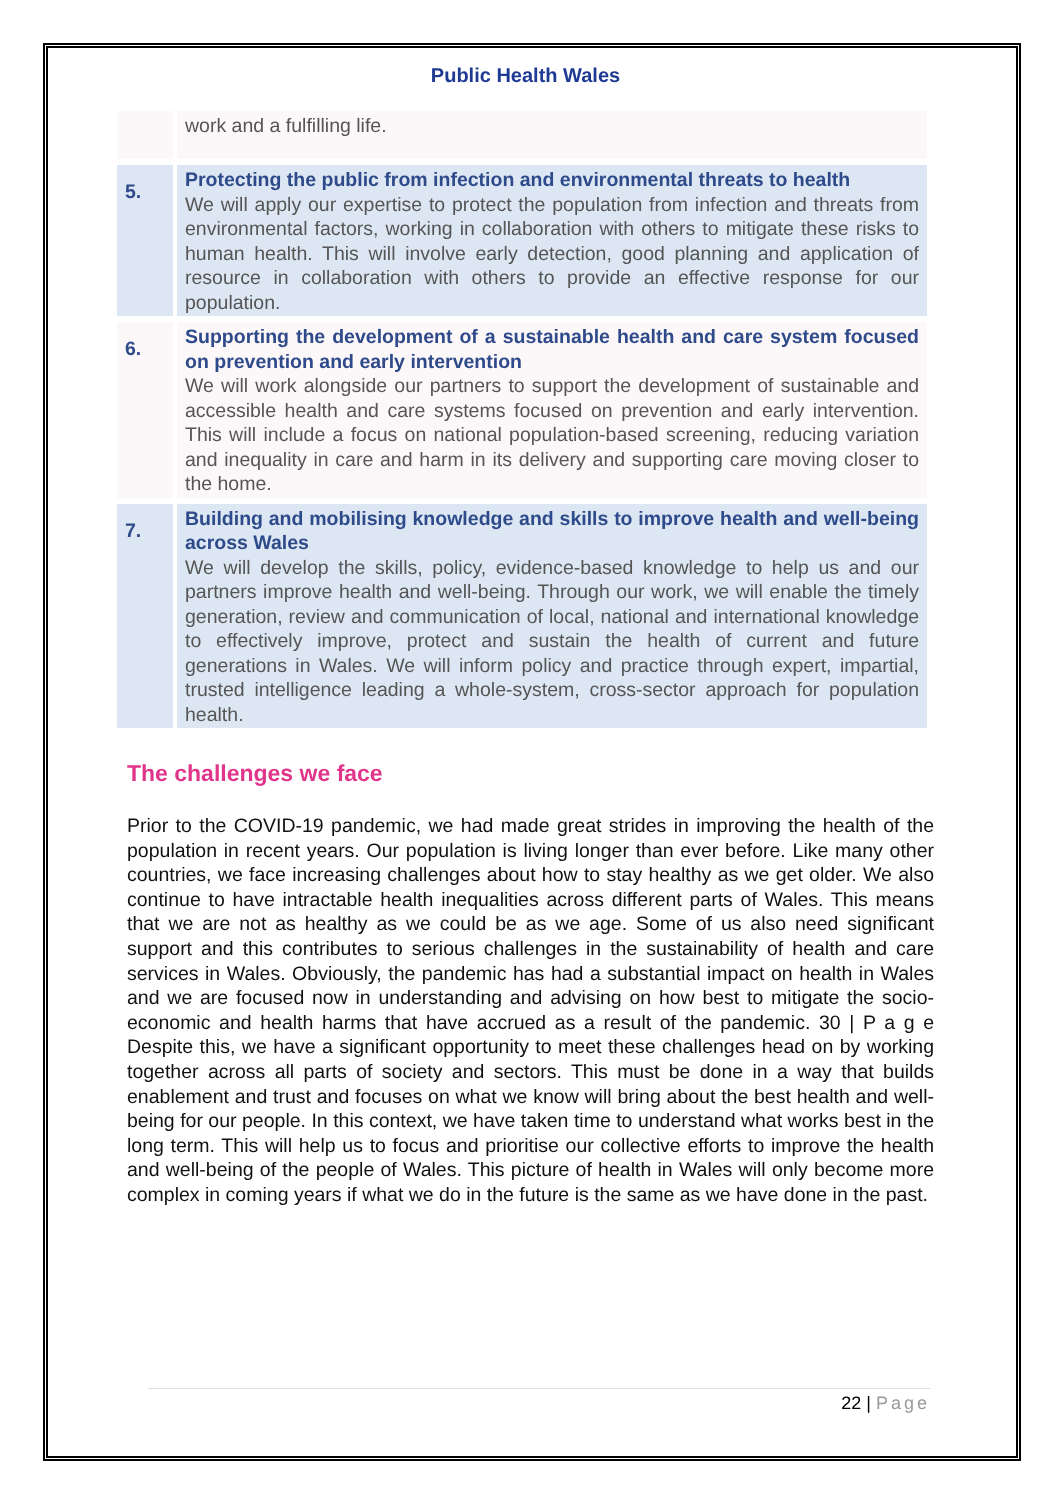Public Health Wales
| | work and a fulfilling life. |
| 5. | Protecting the public from infection and environmental threats to health We will apply our expertise to protect the population from infection and threats from environmental factors, working in collaboration with others to mitigate these risks to human health. This will involve early detection, good planning and application of resource in collaboration with others to provide an effective response for our population. |
| 6. | Supporting the development of a sustainable health and care system focused on prevention and early intervention We will work alongside our partners to support the development of sustainable and accessible health and care systems focused on prevention and early intervention. This will include a focus on national population-based screening, reducing variation and inequality in care and harm in its delivery and supporting care moving closer to the home. |
| 7. | Building and mobilising knowledge and skills to improve health and well-being across Wales We will develop the skills, policy, evidence-based knowledge to help us and our partners improve health and well-being. Through our work, we will enable the timely generation, review and communication of local, national and international knowledge to effectively improve, protect and sustain the health of current and future generations in Wales. We will inform policy and practice through expert, impartial, trusted intelligence leading a whole-system, cross-sector approach for population health. |
The challenges we face
Prior to the COVID-19 pandemic, we had made great strides in improving the health of the population in recent years. Our population is living longer than ever before. Like many other countries, we face increasing challenges about how to stay healthy as we get older. We also continue to have intractable health inequalities across different parts of Wales. This means that we are not as healthy as we could be as we age. Some of us also need significant support and this contributes to serious challenges in the sustainability of health and care services in Wales. Obviously, the pandemic has had a substantial impact on health in Wales and we are focused now in understanding and advising on how best to mitigate the socio-economic and health harms that have accrued as a result of the pandemic. 30 | P a g e Despite this, we have a significant opportunity to meet these challenges head on by working together across all parts of society and sectors. This must be done in a way that builds enablement and trust and focuses on what we know will bring about the best health and well-being for our people. In this context, we have taken time to understand what works best in the long term. This will help us to focus and prioritise our collective efforts to improve the health and well-being of the people of Wales. This picture of health in Wales will only become more complex in coming years if what we do in the future is the same as we have done in the past.
22 | Page